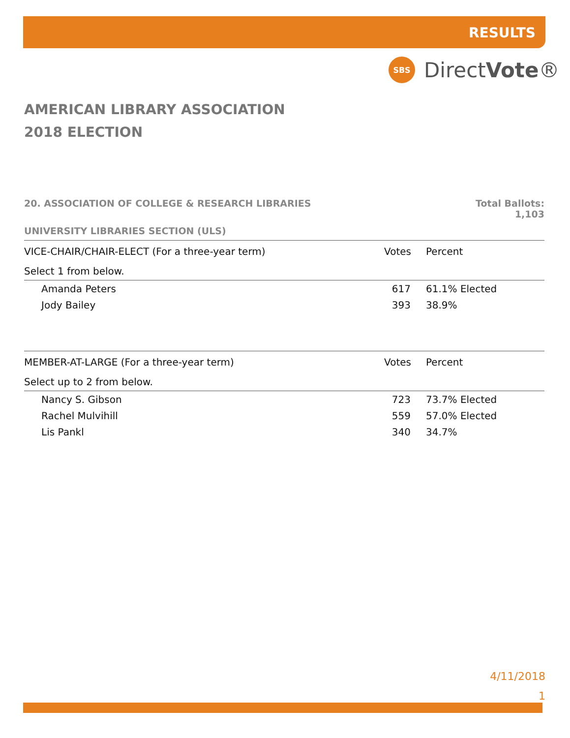RESULTS
SBS
DirectVote®
AMERICAN LIBRARY ASSOCIATION
2018 ELECTION
20. ASSOCIATION OF COLLEGE & RESEARCH LIBRARIES Total Ballots:
1,103
UNIVERSITY LIBRARIES SECTION (ULS)
| VICE-CHAIR/CHAIR-ELECT (For a three-year term) | Votes | Percent |
| --- | --- | --- |
| Select 1 from below. | | |
| Amanda Peters | 617 | 61.1% Elected |
| Jody Bailey | 393 | 38.9% |
| MEMBER-AT-LARGE (For a three-year term) | Votes | Percent |
| Select up to 2 from below. | | |
| Nancy S. Gibson | 723 | 73.7% Elected |
| Rachel Mulvihill | 559 | 57.0% Elected |
| Lis Pankl | 340 | 34.7% |
4/11/2018
1